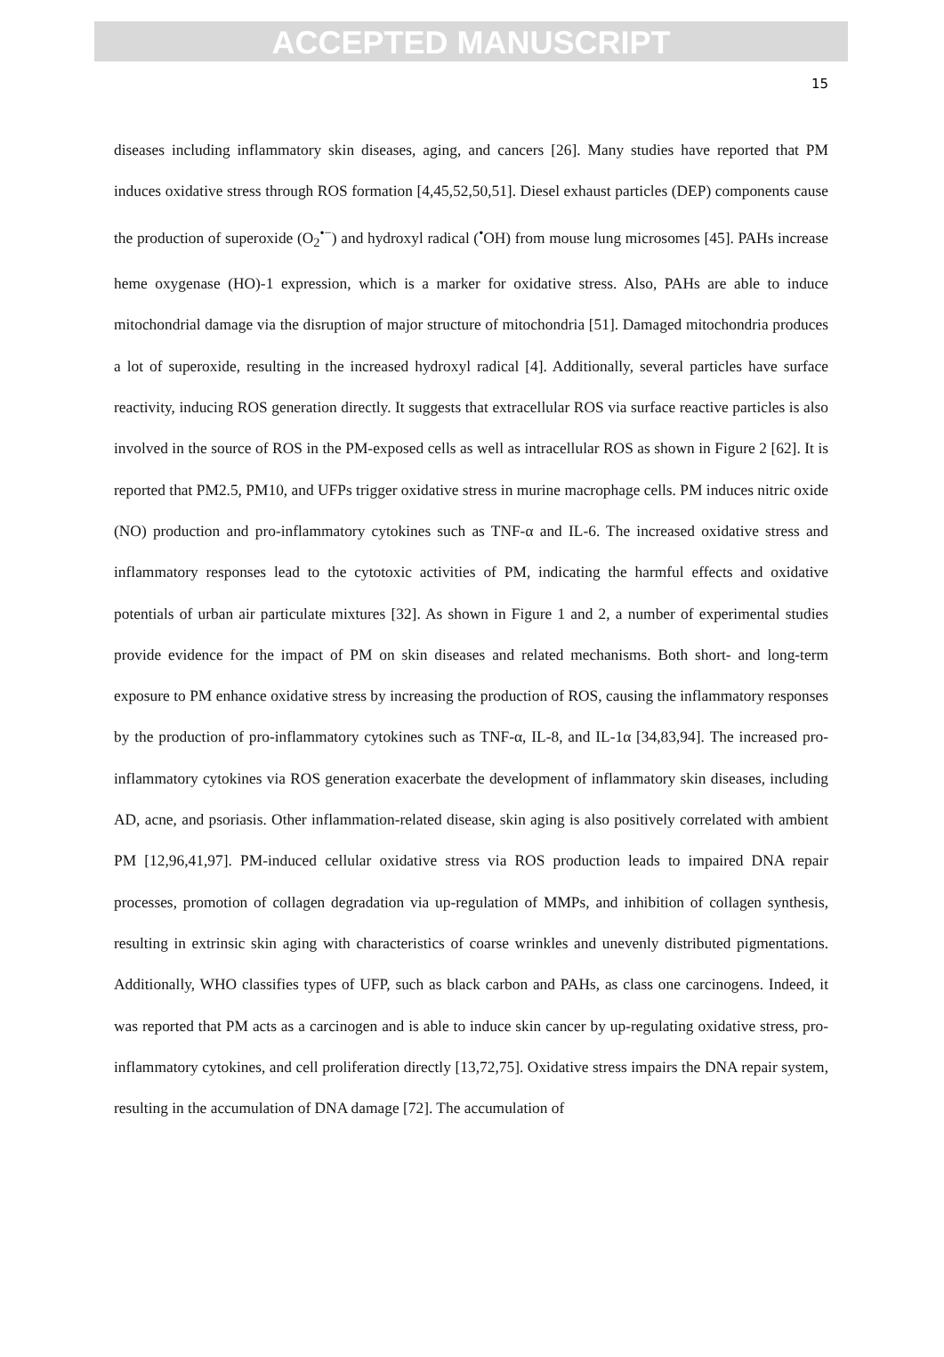ACCEPTED MANUSCRIPT
15
diseases including inflammatory skin diseases, aging, and cancers [26]. Many studies have reported that PM induces oxidative stress through ROS formation [4,45,52,50,51]. Diesel exhaust particles (DEP) components cause the production of superoxide (O<sub>2</sub><sup>•−</sup>) and hydroxyl radical (<sup>•</sup>OH) from mouse lung microsomes [45]. PAHs increase heme oxygenase (HO)-1 expression, which is a marker for oxidative stress. Also, PAHs are able to induce mitochondrial damage via the disruption of major structure of mitochondria [51]. Damaged mitochondria produces a lot of superoxide, resulting in the increased hydroxyl radical [4]. Additionally, several particles have surface reactivity, inducing ROS generation directly. It suggests that extracellular ROS via surface reactive particles is also involved in the source of ROS in the PM-exposed cells as well as intracellular ROS as shown in Figure 2 [62]. It is reported that PM2.5, PM10, and UFPs trigger oxidative stress in murine macrophage cells. PM induces nitric oxide (NO) production and pro-inflammatory cytokines such as TNF-α and IL-6. The increased oxidative stress and inflammatory responses lead to the cytotoxic activities of PM, indicating the harmful effects and oxidative potentials of urban air particulate mixtures [32]. As shown in Figure 1 and 2, a number of experimental studies provide evidence for the impact of PM on skin diseases and related mechanisms. Both short- and long-term exposure to PM enhance oxidative stress by increasing the production of ROS, causing the inflammatory responses by the production of pro-inflammatory cytokines such as TNF-α, IL-8, and IL-1α [34,83,94]. The increased pro-inflammatory cytokines via ROS generation exacerbate the development of inflammatory skin diseases, including AD, acne, and psoriasis. Other inflammation-related disease, skin aging is also positively correlated with ambient PM [12,96,41,97]. PM-induced cellular oxidative stress via ROS production leads to impaired DNA repair processes, promotion of collagen degradation via up-regulation of MMPs, and inhibition of collagen synthesis, resulting in extrinsic skin aging with characteristics of coarse wrinkles and unevenly distributed pigmentations. Additionally, WHO classifies types of UFP, such as black carbon and PAHs, as class one carcinogens. Indeed, it was reported that PM acts as a carcinogen and is able to induce skin cancer by up-regulating oxidative stress, pro-inflammatory cytokines, and cell proliferation directly [13,72,75]. Oxidative stress impairs the DNA repair system, resulting in the accumulation of DNA damage [72]. The accumulation of